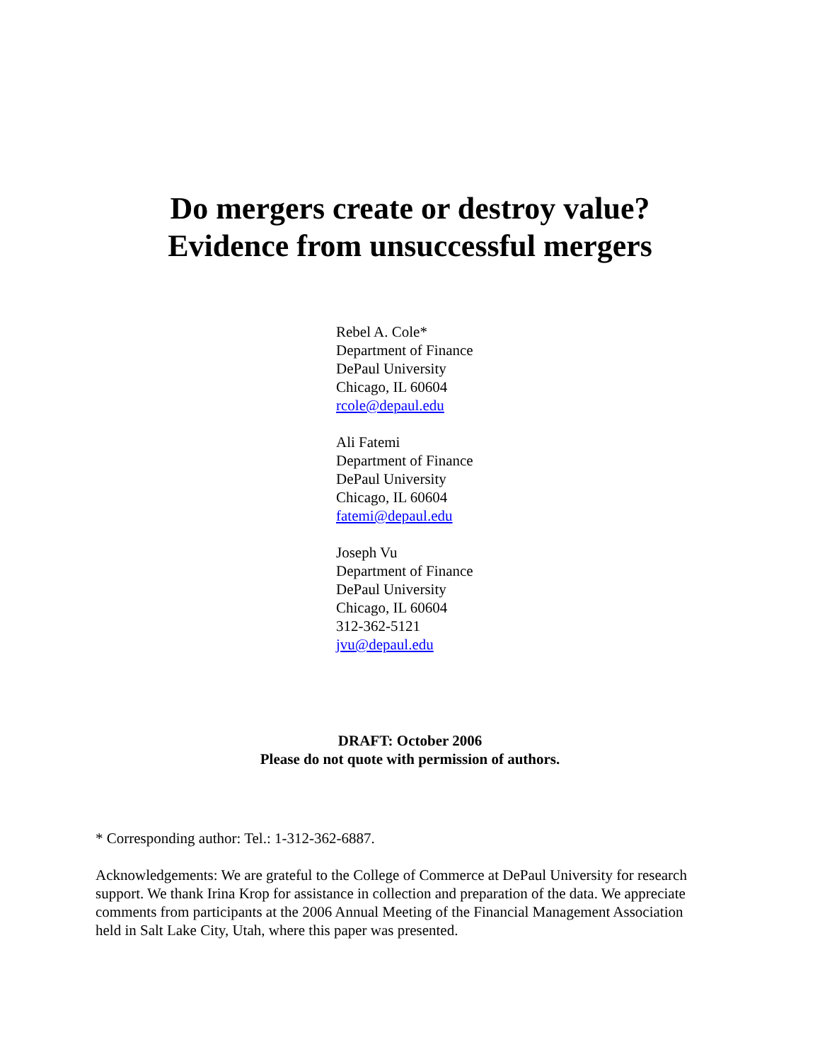Do mergers create or destroy value?
Evidence from unsuccessful mergers
Rebel A. Cole*
Department of Finance
DePaul University
Chicago, IL 60604
rcole@depaul.edu
Ali Fatemi
Department of Finance
DePaul University
Chicago, IL 60604
fatemi@depaul.edu
Joseph Vu
Department of Finance
DePaul University
Chicago, IL 60604
312-362-5121
jvu@depaul.edu
DRAFT: October 2006
Please do not quote with permission of authors.
* Corresponding author: Tel.: 1-312-362-6887.
Acknowledgements: We are grateful to the College of Commerce at DePaul University for research support. We thank Irina Krop for assistance in collection and preparation of the data. We appreciate comments from participants at the 2006 Annual Meeting of the Financial Management Association held in Salt Lake City, Utah, where this paper was presented.